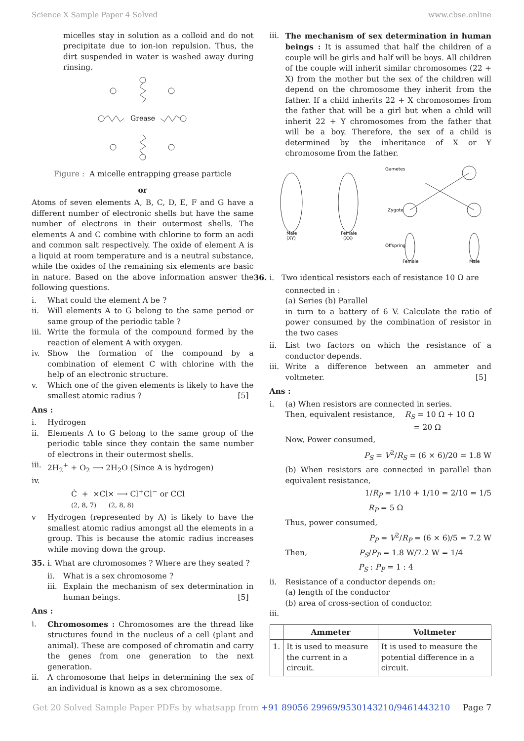Science X Sample Paper 4 Solved www.cbse.online
micelles stay in solution as a colloid and do not precipitate due to ion-ion repulsion. Thus, the dirt suspended in water is washed away during rinsing.
Grease
Figure : A micelle entrapping grease particle
or
Atoms of seven elements A, B, C, D, E, F and G have a different number of electronic shells but have the same number of electrons in their outermost shells. The elements A and C combine with chlorine to form an acdi and common salt respectively. The oxide of element A is a liquid at room temperature and is a neutral substance, while the oxides of the remaining six elements are basic in nature. Based on the above information answer the following questions.
i. What could the element A be ?
ii. Will elements A to G belong to the same period or same group of the periodic table ?
iii. Write the formula of the compound formed by the reaction of element A with oxygen.
iv. Show the formation of the compound by a combination of element C with chlorine with the help of an electronic structure.
v. Which one of the given elements is likely to have the smallest atomic radius ? [5]
Ans :
i. Hydrogen
ii. Elements A to G belong to the same group of the periodic table since they contain the same number of electrons in their outermost shells.
iii. 2H<sub>2</sub><sup>+</sup> + O<sub>2</sub> ⟶ 2H<sub>2</sub>O (Since A is hydrogen)
iv.
Ċ + ×Cl× ⟶ Cl<sup>+</sup>Cl<sup>−</sup> or CCl
(2, 8, 7) (2, 8, 8)
v Hydrogen (represented by A) is likely to have the smallest atomic radius amongst all the elements in a group. This is because the atomic radius increases while moving down the group.
35. i. What are chromosomes ? Where are they seated ?
ii. What is a sex chromosome ?
iii. Explain the mechanism of sex determination in human beings. [5]
Ans :
i. Chromosomes : Chromosomes are the thread like structures found in the nucleus of a cell (plant and animal). These are composed of chromatin and carry the genes from one generation to the next generation.
ii. A chromosome that helps in determining the sex of an individual is known as a sex chromosome.
iii. The mechanism of sex determination in human beings : It is assumed that half the children of a couple will be girls and half will be boys. All children of the couple will inherit similar chromosomes (22 + X) from the mother but the sex of the children will depend on the chromosome they inherit from the father. If a child inherits 22 + X chromosomes from the father that will be a girl but when a child will inherit 22 + Y chromosomes from the father that will be a boy. Therefore, the sex of a child is determined by the inheritance of X or Y chromosome from the father.
Male
(XY)
Female
(XX)
Gametes
Zygote
Offspring
Female
Male
36. i. Two identical resistors each of resistance 10 Ω are
connected in :
(a) Series (b) Parallel
in turn to a battery of 6 V. Calculate the ratio of power consumed by the combination of resistor in the two cases
ii. List two factors on which the resistance of a conductor depends.
iii. Write a difference between an ammeter and voltmeter. [5]
Ans :
i. (a) When resistors are connected in series.
Then, equivalent resistance, R<sub>S</sub> = 10 Ω + 10 Ω
= 20 Ω
Now, Power consumed,
P<sub>S</sub> = V<sup>2</sup>/R<sub>S</sub> = (6 × 6)/20 = 1.8 W
(b) When resistors are connected in parallel than equivalent resistance,
1/R<sub>P</sub> = 1/10 + 1/10 = 2/10 = 1/5
R<sub>P</sub> = 5 Ω
Thus, power consumed,
P<sub>P</sub> = V<sup>2</sup>/R<sub>P</sub> = (6 × 6)/5 = 7.2 W
Then, P<sub>S</sub>/P<sub>P</sub> = 1.8 W/7.2 W = 1/4
P<sub>S</sub> : P<sub>P</sub> = 1 : 4
ii. Resistance of a conductor depends on:
(a) length of the conductor
(b) area of cross-section of conductor.
iii.
| | Ammeter | Voltmeter |
| --- | --- | --- |
| 1. | It is used to measure the current in a circuit. | It is used to measure the potential difference in a circuit. |
Get 20 Solved Sample Paper PDFs by whatsapp from +91 89056 29969/9530143210/9461443210 Page 7